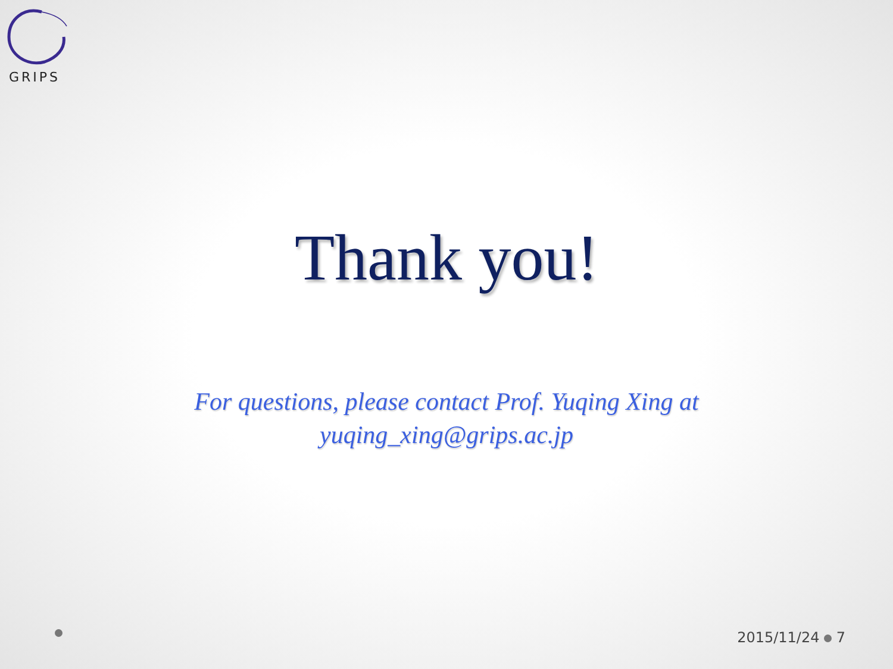GRIPS
Thank you!
For questions, please contact Prof. Yuqing Xing at
yuqing_xing@grips.ac.jp
2015/11/24 7